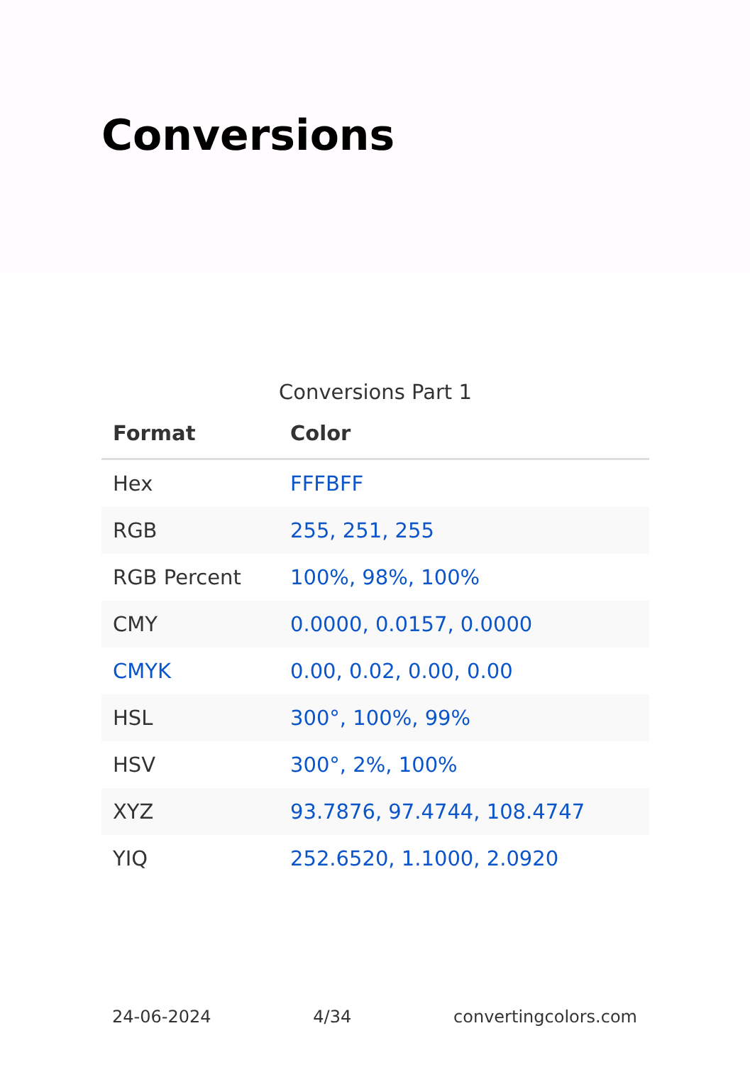Conversions
Conversions Part 1
| Format | Color |
| --- | --- |
| Hex | FFFBFF |
| RGB | 255, 251, 255 |
| RGB Percent | 100%, 98%, 100% |
| CMY | 0.0000, 0.0157, 0.0000 |
| CMYK | 0.00, 0.02, 0.00, 0.00 |
| HSL | 300°, 100%, 99% |
| HSV | 300°, 2%, 100% |
| XYZ | 93.7876, 97.4744, 108.4747 |
| YIQ | 252.6520, 1.1000, 2.0920 |
24-06-2024 4/34 convertingcolors.com